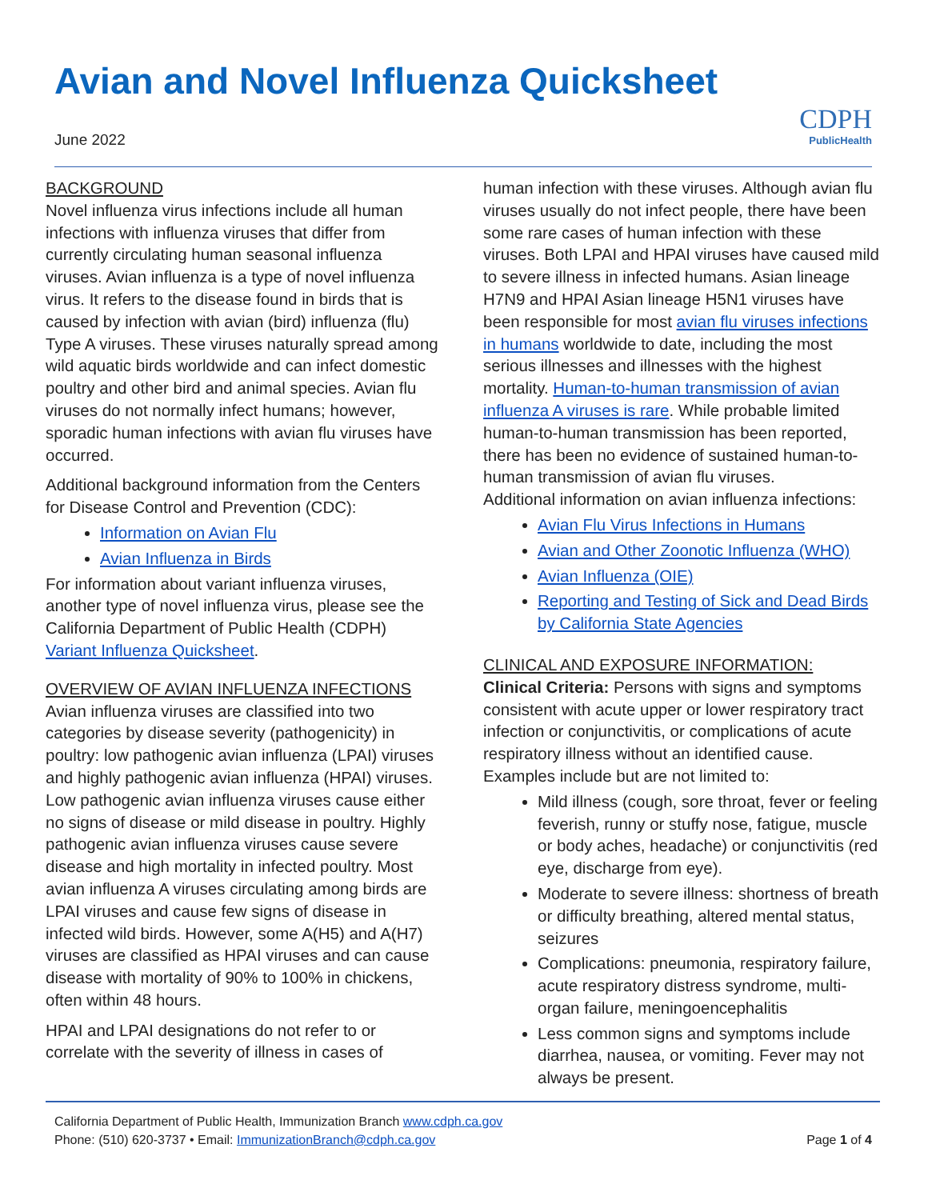Avian and Novel Influenza Quicksheet
June 2022
CDPH
PublicHealth
BACKGROUND
Novel influenza virus infections include all human infections with influenza viruses that differ from currently circulating human seasonal influenza viruses. Avian influenza is a type of novel influenza virus. It refers to the disease found in birds that is caused by infection with avian (bird) influenza (flu) Type A viruses. These viruses naturally spread among wild aquatic birds worldwide and can infect domestic poultry and other bird and animal species. Avian flu viruses do not normally infect humans; however, sporadic human infections with avian flu viruses have occurred.
Additional background information from the Centers for Disease Control and Prevention (CDC):
Information on Avian Flu
Avian Influenza in Birds
For information about variant influenza viruses, another type of novel influenza virus, please see the California Department of Public Health (CDPH) Variant Influenza Quicksheet.
OVERVIEW OF AVIAN INFLUENZA INFECTIONS
Avian influenza viruses are classified into two categories by disease severity (pathogenicity) in poultry: low pathogenic avian influenza (LPAI) viruses and highly pathogenic avian influenza (HPAI) viruses. Low pathogenic avian influenza viruses cause either no signs of disease or mild disease in poultry. Highly pathogenic avian influenza viruses cause severe disease and high mortality in infected poultry. Most avian influenza A viruses circulating among birds are LPAI viruses and cause few signs of disease in infected wild birds. However, some A(H5) and A(H7) viruses are classified as HPAI viruses and can cause disease with mortality of 90% to 100% in chickens, often within 48 hours.
HPAI and LPAI designations do not refer to or correlate with the severity of illness in cases of
human infection with these viruses. Although avian flu viruses usually do not infect people, there have been some rare cases of human infection with these viruses. Both LPAI and HPAI viruses have caused mild to severe illness in infected humans. Asian lineage H7N9 and HPAI Asian lineage H5N1 viruses have been responsible for most avian flu viruses infections in humans worldwide to date, including the most serious illnesses and illnesses with the highest mortality. Human-to-human transmission of avian influenza A viruses is rare. While probable limited human-to-human transmission has been reported, there has been no evidence of sustained human-to-human transmission of avian flu viruses.
Additional information on avian influenza infections:
Avian Flu Virus Infections in Humans
Avian and Other Zoonotic Influenza (WHO)
Avian Influenza (OIE)
Reporting and Testing of Sick and Dead Birds by California State Agencies
CLINICAL AND EXPOSURE INFORMATION:
Clinical Criteria: Persons with signs and symptoms consistent with acute upper or lower respiratory tract infection or conjunctivitis, or complications of acute respiratory illness without an identified cause. Examples include but are not limited to:
Mild illness (cough, sore throat, fever or feeling feverish, runny or stuffy nose, fatigue, muscle or body aches, headache) or conjunctivitis (red eye, discharge from eye).
Moderate to severe illness: shortness of breath or difficulty breathing, altered mental status, seizures
Complications: pneumonia, respiratory failure, acute respiratory distress syndrome, multi-organ failure, meningoencephalitis
Less common signs and symptoms include diarrhea, nausea, or vomiting. Fever may not always be present.
California Department of Public Health, Immunization Branch www.cdph.ca.gov
Phone: (510) 620-3737 • Email: ImmunizationBranch@cdph.ca.gov
Page 1 of 4